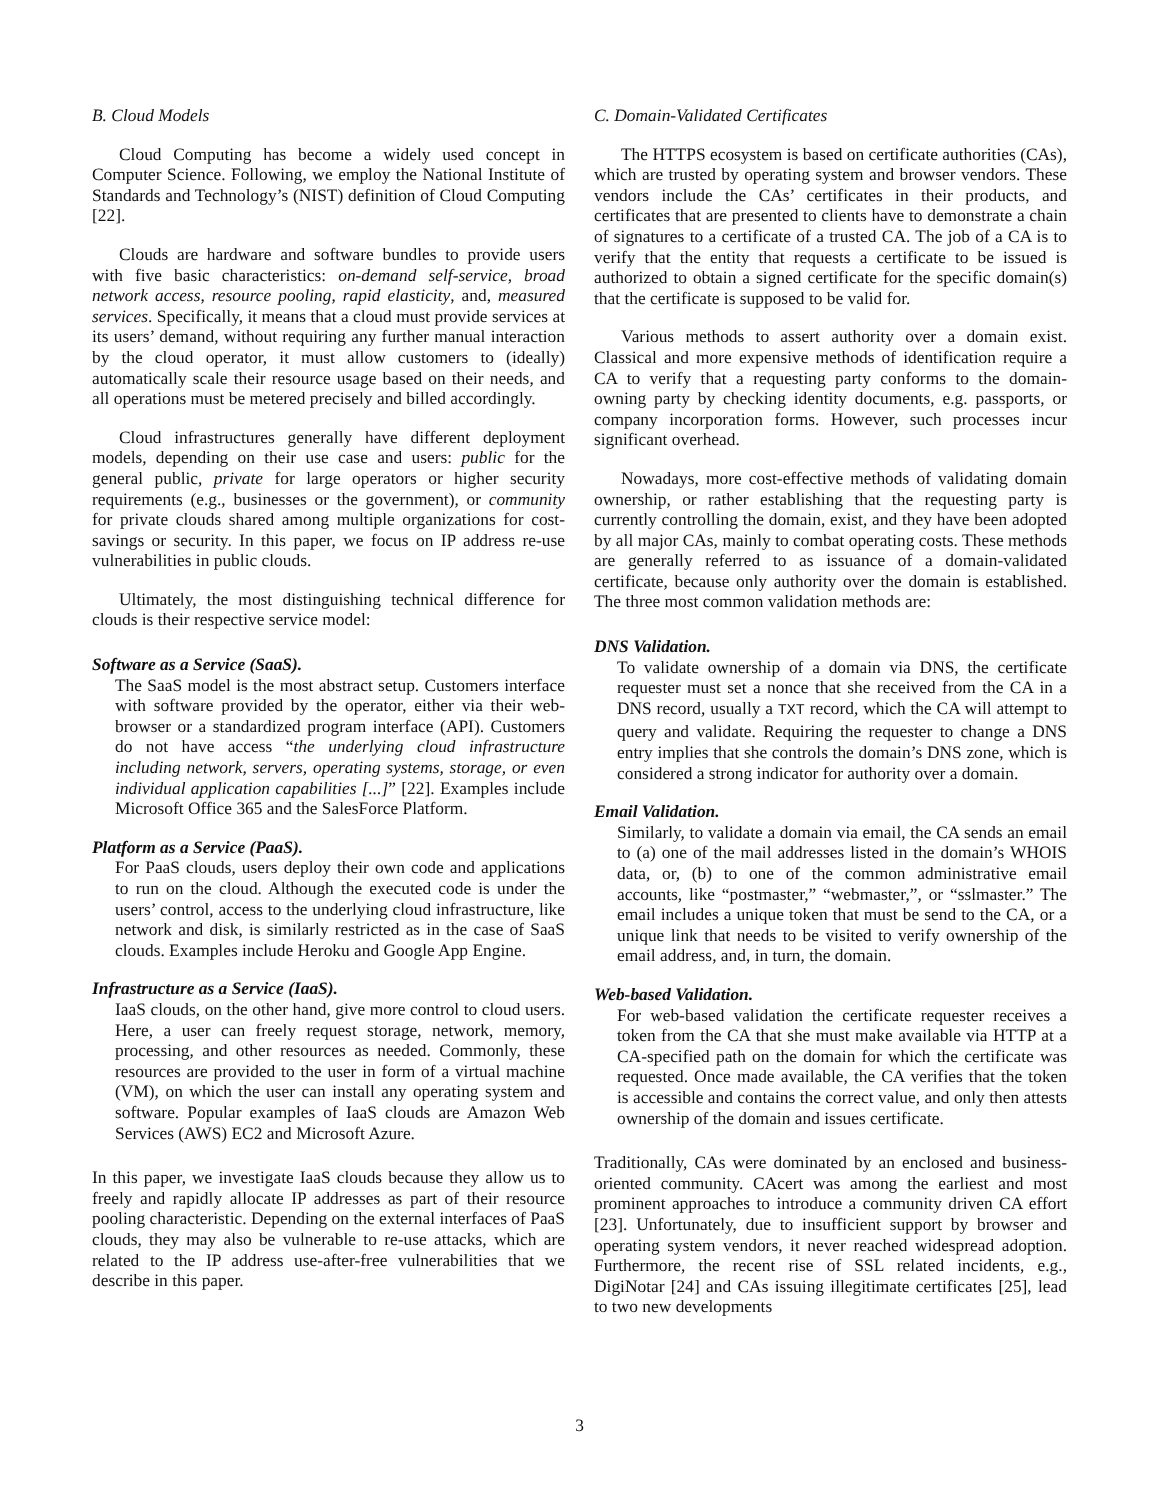B. Cloud Models
Cloud Computing has become a widely used concept in Computer Science. Following, we employ the National Institute of Standards and Technology’s (NIST) definition of Cloud Computing [22].
Clouds are hardware and software bundles to provide users with five basic characteristics: on-demand self-service, broad network access, resource pooling, rapid elasticity, and, measured services. Specifically, it means that a cloud must provide services at its users’ demand, without requiring any further manual interaction by the cloud operator, it must allow customers to (ideally) automatically scale their resource usage based on their needs, and all operations must be metered precisely and billed accordingly.
Cloud infrastructures generally have different deployment models, depending on their use case and users: public for the general public, private for large operators or higher security requirements (e.g., businesses or the government), or community for private clouds shared among multiple organizations for cost-savings or security. In this paper, we focus on IP address re-use vulnerabilities in public clouds.
Ultimately, the most distinguishing technical difference for clouds is their respective service model:
Software as a Service (SaaS).
The SaaS model is the most abstract setup. Customers interface with software provided by the operator, either via their web-browser or a standardized program interface (API). Customers do not have access “the underlying cloud infrastructure including network, servers, operating systems, storage, or even individual application capabilities [...]” [22]. Examples include Microsoft Office 365 and the SalesForce Platform.
Platform as a Service (PaaS).
For PaaS clouds, users deploy their own code and applications to run on the cloud. Although the executed code is under the users’ control, access to the underlying cloud infrastructure, like network and disk, is similarly restricted as in the case of SaaS clouds. Examples include Heroku and Google App Engine.
Infrastructure as a Service (IaaS).
IaaS clouds, on the other hand, give more control to cloud users. Here, a user can freely request storage, network, memory, processing, and other resources as needed. Commonly, these resources are provided to the user in form of a virtual machine (VM), on which the user can install any operating system and software. Popular examples of IaaS clouds are Amazon Web Services (AWS) EC2 and Microsoft Azure.
In this paper, we investigate IaaS clouds because they allow us to freely and rapidly allocate IP addresses as part of their resource pooling characteristic. Depending on the external interfaces of PaaS clouds, they may also be vulnerable to re-use attacks, which are related to the IP address use-after-free vulnerabilities that we describe in this paper.
C. Domain-Validated Certificates
The HTTPS ecosystem is based on certificate authorities (CAs), which are trusted by operating system and browser vendors. These vendors include the CAs’ certificates in their products, and certificates that are presented to clients have to demonstrate a chain of signatures to a certificate of a trusted CA. The job of a CA is to verify that the entity that requests a certificate to be issued is authorized to obtain a signed certificate for the specific domain(s) that the certificate is supposed to be valid for.
Various methods to assert authority over a domain exist. Classical and more expensive methods of identification require a CA to verify that a requesting party conforms to the domain-owning party by checking identity documents, e.g. passports, or company incorporation forms. However, such processes incur significant overhead.
Nowadays, more cost-effective methods of validating domain ownership, or rather establishing that the requesting party is currently controlling the domain, exist, and they have been adopted by all major CAs, mainly to combat operating costs. These methods are generally referred to as issuance of a domain-validated certificate, because only authority over the domain is established. The three most common validation methods are:
DNS Validation.
To validate ownership of a domain via DNS, the certificate requester must set a nonce that she received from the CA in a DNS record, usually a TXT record, which the CA will attempt to query and validate. Requiring the requester to change a DNS entry implies that she controls the domain’s DNS zone, which is considered a strong indicator for authority over a domain.
Email Validation.
Similarly, to validate a domain via email, the CA sends an email to (a) one of the mail addresses listed in the domain’s WHOIS data, or, (b) to one of the common administrative email accounts, like “postmaster,” “webmaster,”, or “sslmaster.” The email includes a unique token that must be send to the CA, or a unique link that needs to be visited to verify ownership of the email address, and, in turn, the domain.
Web-based Validation.
For web-based validation the certificate requester receives a token from the CA that she must make available via HTTP at a CA-specified path on the domain for which the certificate was requested. Once made available, the CA verifies that the token is accessible and contains the correct value, and only then attests ownership of the domain and issues certificate.
Traditionally, CAs were dominated by an enclosed and business-oriented community. CAcert was among the earliest and most prominent approaches to introduce a community driven CA effort [23]. Unfortunately, due to insufficient support by browser and operating system vendors, it never reached widespread adoption. Furthermore, the recent rise of SSL related incidents, e.g., DigiNotar [24] and CAs issuing illegitimate certificates [25], lead to two new developments
3